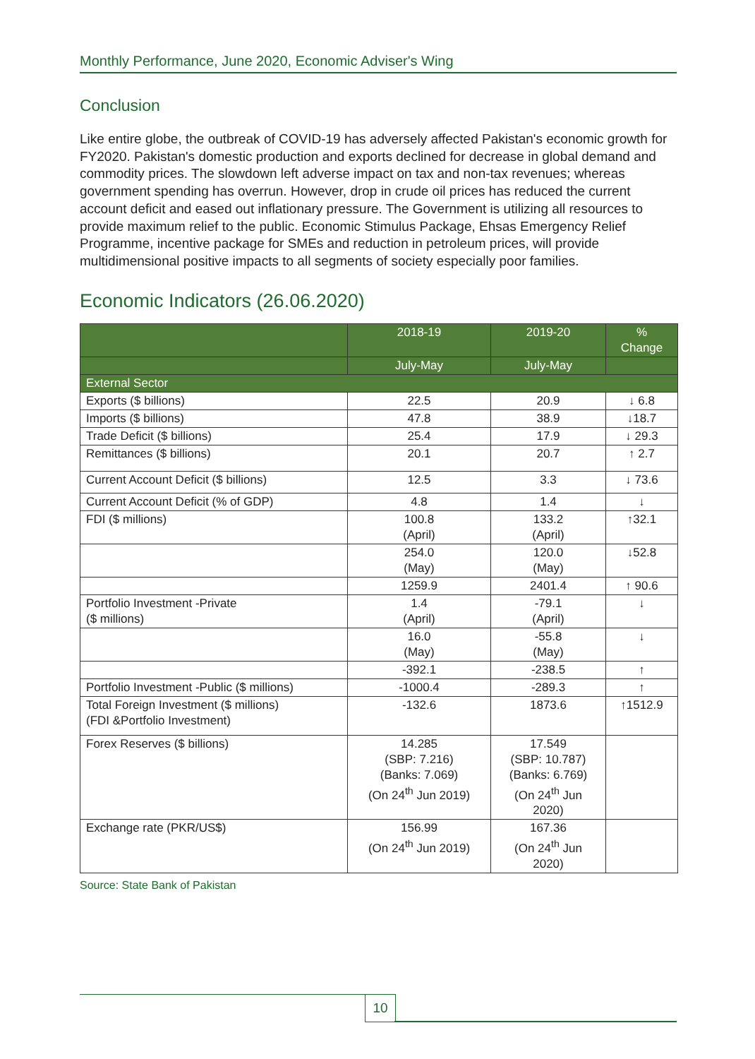Monthly Performance, June 2020, Economic Adviser's Wing
Conclusion
Like entire globe, the outbreak of COVID-19 has adversely affected Pakistan's economic growth for FY2020. Pakistan's domestic production and exports declined for decrease in global demand and commodity prices. The slowdown left adverse impact on tax and non-tax revenues; whereas government spending has overrun. However, drop in crude oil prices has reduced the current account deficit and eased out inflationary pressure. The Government is utilizing all resources to provide maximum relief to the public. Economic Stimulus Package, Ehsas Emergency Relief Programme, incentive package for SMEs and reduction in petroleum prices, will provide multidimensional positive impacts to all segments of society especially poor families.
Economic Indicators (26.06.2020)
| | 2018-19 | 2019-20 | % Change |
| --- | --- | --- | --- |
| | July-May | July-May | |
| External Sector | | | |
| Exports ($ billions) | 22.5 | 20.9 | ↓ 6.8 |
| Imports ($ billions) | 47.8 | 38.9 | ↓18.7 |
| Trade Deficit ($ billions) | 25.4 | 17.9 | ↓ 29.3 |
| Remittances ($ billions) | 20.1 | 20.7 | ↑ 2.7 |
| Current Account Deficit ($ billions) | 12.5 | 3.3 | ↓ 73.6 |
| Current Account Deficit (% of GDP) | 4.8 | 1.4 | ↓ |
| FDI ($ millions) | 100.8 (April) | 133.2 (April) | ↑32.1 |
| | 254.0 (May) | 120.0 (May) | ↓52.8 |
| | 1259.9 | 2401.4 | ↑ 90.6 |
| Portfolio Investment -Private ($ millions) | 1.4 (April) | -79.1 (April) | ↓ |
| | 16.0 (May) | -55.8 (May) | ↓ |
| | -392.1 | -238.5 | ↑ |
| Portfolio Investment -Public ($ millions) | -1000.4 | -289.3 | ↑ |
| Total Foreign Investment ($ millions) (FDI &Portfolio Investment) | -132.6 | 1873.6 | ↑1512.9 |
| Forex Reserves ($ billions) | 14.285 (SBP: 7.216) (Banks: 7.069) (On 24<sup>th</sup> Jun 2019) | 17.549 (SBP: 10.787) (Banks: 6.769) (On 24<sup>th</sup> Jun 2020) | |
| Exchange rate (PKR/US$) | 156.99 (On 24<sup>th</sup> Jun 2019) | 167.36 (On 24<sup>th</sup> Jun 2020) | |
Source: State Bank of Pakistan
10